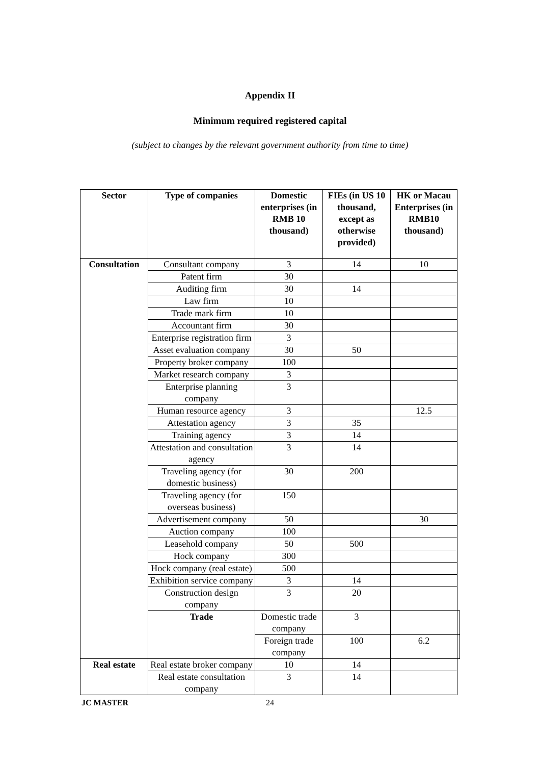Appendix II
Minimum required registered capital
(subject to changes by the relevant government authority from time to time)
| Sector | Type of companies | Domestic enterprises (in RMB 10 thousand) | FIEs (in US 10 thousand, except as otherwise provided) | HK or Macau Enterprises (in RMB10 thousand) | |
| --- | --- | --- | --- | --- | --- |
| Consultation | Consultant company | 3 | 14 | 10 | |
| | Patent firm | 30 | | | |
| | Auditing firm | 30 | 14 | | |
| | Law firm | 10 | | | |
| | Trade mark firm | 10 | | | |
| | Accountant firm | 30 | | | |
| | Enterprise registration firm | 3 | | | |
| | Asset evaluation company | 30 | 50 | | |
| | Property broker company | 100 | | | |
| | Market research company | 3 | | | |
| | Enterprise planning company | 3 | | | |
| | Human resource agency | 3 | | 12.5 | |
| | Attestation agency | 3 | 35 | | |
| | Training agency | 3 | 14 | | |
| | Attestation and consultation agency | 3 | 14 | | |
| | Traveling agency (for domestic business) | 30 | 200 | | |
| | Traveling agency (for overseas business) | 150 | | | |
| | Advertisement company | 50 | | 30 | |
| | Auction company | 100 | | | |
| | Leasehold company | 50 | 500 | | |
| | Hock company | 300 | | | |
| | Hock company (real estate) | 500 | | | |
| | Exhibition service company | 3 | 14 | | |
| | Construction design company | 3 | 20 | | |
| | Trade | Domestic trade company | 3 | | |
| | | Foreign trade company | 100 | 6.2 | |
| Real estate | Real estate broker company | 10 | 14 | | |
| | Real estate consultation company | 3 | 14 | | |
JC MASTER 24